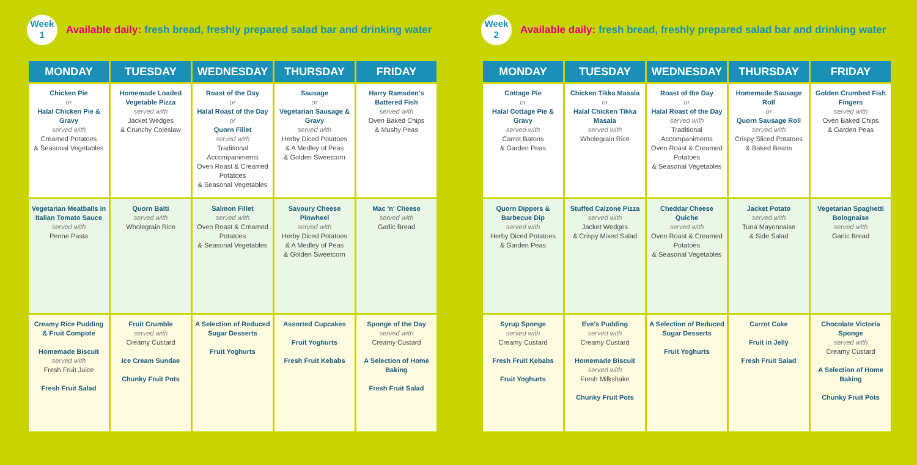Week
1
Available daily: fresh bread, freshly prepared salad bar and drinking water
| MONDAY | TUESDAY | WEDNESDAY | THURSDAY | FRIDAY |
| --- | --- | --- | --- | --- |
| Chicken Pie or Halal Chicken Pie & Gravy served with Creamed Potatoes & Seasonal Vegetables | Homemade Loaded Vegetable Pizza served with Jacket Wedges & Crunchy Coleslaw | Roast of the Day or Halal Roast of the Day or Quorn Fillet served with Traditional Accompaniments Oven Roast & Creamed Potatoes & Seasonal Vegetables | Sausage or Vegetarian Sausage & Gravy served with Herby Diced Potatoes & A Medley of Peas & Golden Sweetcorn | Harry Ramsden's Battered Fish served with Oven Baked Chips & Mushy Peas |
| Vegetarian Meatballs in Italian Tomato Sauce served with Penne Pasta | Quorn Balti served with Wholegrain Rice | Salmon Fillet served with Oven Roast & Creamed Potatoes & Seasonal Vegetables | Savoury Cheese Pinwheel served with Herby Diced Potatoes & A Medley of Peas & Golden Sweetcorn | Mac 'n' Cheese served with Garlic Bread |
| Creamy Rice Pudding & Fruit Compote Homemade Biscuit served with Fresh Fruit Juice Fresh Fruit Salad | Fruit Crumble served with Creamy Custard Ice Cream Sundae Chunky Fruit Pots | A Selection of Reduced Sugar Desserts Fruit Yoghurts | Assorted Cupcakes Fruit Yoghurts Fresh Fruit Kebabs | Sponge of the Day served with Creamy Custard A Selection of Home Baking Fresh Fruit Salad |
Week
2
Available daily: fresh bread, freshly prepared salad bar and drinking water
| MONDAY | TUESDAY | WEDNESDAY | THURSDAY | FRIDAY |
| --- | --- | --- | --- | --- |
| Cottage Pie or Halal Cottage Pie & Gravy served with Carrot Batons & Garden Peas | Chicken Tikka Masala or Halal Chicken Tikka Masala served with Wholegrain Rice | Roast of the Day or Halal Roast of the Day served with Traditional Accompaniments Oven Roast & Creamed Potatoes & Seasonal Vegetables | Homemade Sausage Roll or Quorn Sausage Roll served with Crispy Sliced Potatoes & Baked Beans | Golden Crumbed Fish Fingers served with Oven Baked Chips & Garden Peas |
| Quorn Dippers & Barbecue Dip served with Herby Diced Potatoes & Garden Peas | Stuffed Calzone Pizza served with Jacket Wedges & Crispy Mixed Salad | Cheddar Cheese Quiche served with Oven Roast & Creamed Potatoes & Seasonal Vegetables | Jacket Potato served with Tuna Mayonnaise & Side Salad | Vegetarian Spaghetti Bolognaise served with Garlic Bread |
| Syrup Sponge served with Creamy Custard Fresh Fruit Kebabs Fruit Yoghurts | Eve's Pudding served with Creamy Custard Homemade Biscuit served with Fresh Milkshake Chunky Fruit Pots | A Selection of Reduced Sugar Desserts Fruit Yoghurts | Carrot Cake Fruit in Jelly Fresh Fruit Salad | Chocolate Victoria Sponge served with Creamy Custard A Selection of Home Baking Chunky Fruit Pots |